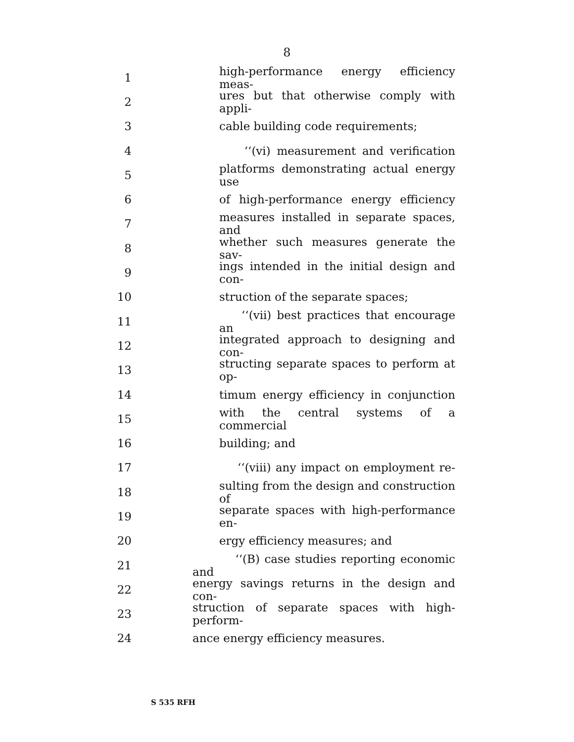8
1 high-performance energy efficiency meas-
2 ures but that otherwise comply with appli-
3 cable building code requirements;
4 ‘‘(vi) measurement and verification
5 platforms demonstrating actual energy use
6 of high-performance energy efficiency
7 measures installed in separate spaces, and
8 whether such measures generate the sav-
9 ings intended in the initial design and con-
10 struction of the separate spaces;
11 ‘‘(vii) best practices that encourage an
12 integrated approach to designing and con-
13 structing separate spaces to perform at op-
14 timum energy efficiency in conjunction
15 with the central systems of a commercial
16 building; and
17 ‘‘(viii) any impact on employment re-
18 sulting from the design and construction of
19 separate spaces with high-performance en-
20 ergy efficiency measures; and
21 ‘‘(B) case studies reporting economic and
22 energy savings returns in the design and con-
23 struction of separate spaces with high-perform-
24 ance energy efficiency measures.
S 535 RFH